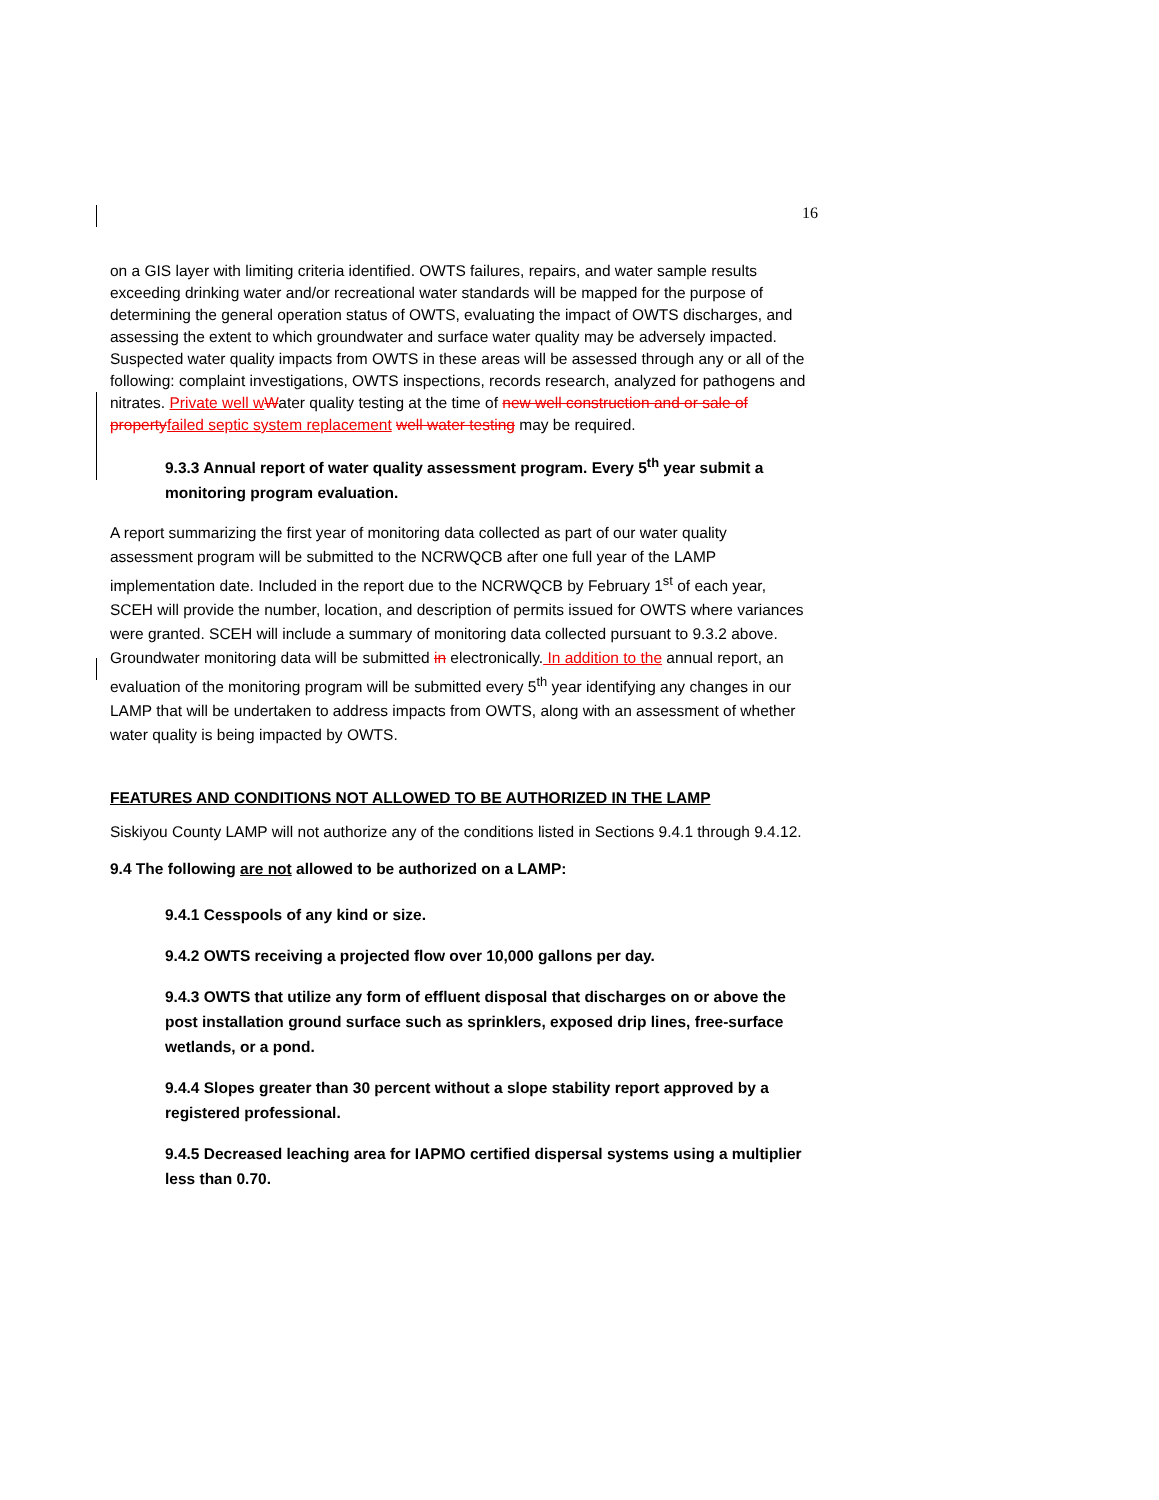16
on a GIS layer with limiting criteria identified. OWTS failures, repairs, and water sample results exceeding drinking water and/or recreational water standards will be mapped for the purpose of determining the general operation status of OWTS, evaluating the impact of OWTS discharges, and assessing the extent to which groundwater and surface water quality may be adversely impacted. Suspected water quality impacts from OWTS in these areas will be assessed through any or all of the following: complaint investigations, OWTS inspections, records research, analyzed for pathogens and nitrates. Private well w Water quality testing at the time of new well construction and or sale of property failed septic system replacement well water testing may be required.
9.3.3 Annual report of water quality assessment program. Every 5<sup>th</sup> year submit a monitoring program evaluation.
A report summarizing the first year of monitoring data collected as part of our water quality assessment program will be submitted to the NCRWQCB after one full year of the LAMP implementation date. Included in the report due to the NCRWQCB by February 1<sup>st</sup> of each year, SCEH will provide the number, location, and description of permits issued for OWTS where variances were granted. SCEH will include a summary of monitoring data collected pursuant to 9.3.2 above. Groundwater monitoring data will be submitted in electronically. In addition to the annual report, an evaluation of the monitoring program will be submitted every 5<sup>th</sup> year identifying any changes in our LAMP that will be undertaken to address impacts from OWTS, along with an assessment of whether water quality is being impacted by OWTS.
FEATURES AND CONDITIONS NOT ALLOWED TO BE AUTHORIZED IN THE LAMP
Siskiyou County LAMP will not authorize any of the conditions listed in Sections 9.4.1 through 9.4.12.
9.4 The following are not allowed to be authorized on a LAMP:
9.4.1 Cesspools of any kind or size.
9.4.2 OWTS receiving a projected flow over 10,000 gallons per day.
9.4.3 OWTS that utilize any form of effluent disposal that discharges on or above the post installation ground surface such as sprinklers, exposed drip lines, free-surface wetlands, or a pond.
9.4.4 Slopes greater than 30 percent without a slope stability report approved by a registered professional.
9.4.5 Decreased leaching area for IAPMO certified dispersal systems using a multiplier less than 0.70.